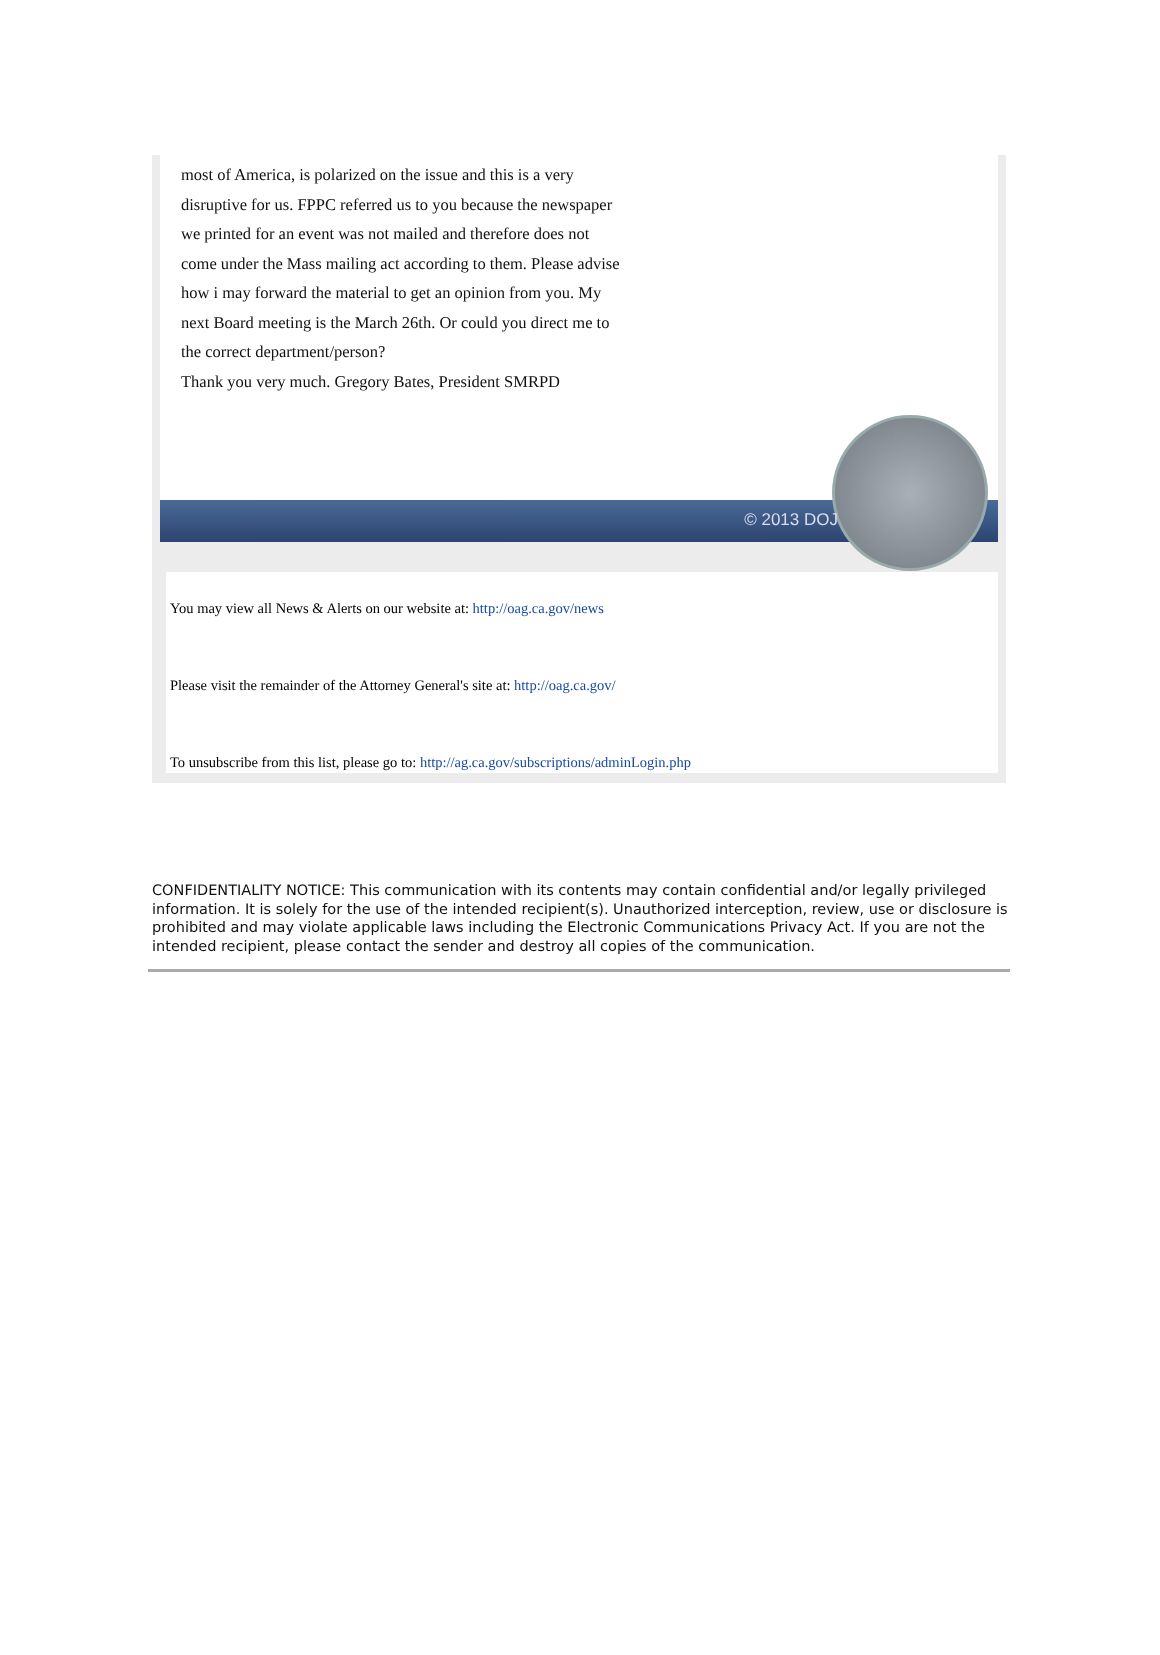most of America, is polarized on the issue and this is a very
disruptive for us. FPPC referred us to you because the newspaper
we printed for an event was not mailed and therefore does not
come under the Mass mailing act according to them. Please advise
how i may forward the material to get an opinion from you. My
next Board meeting is the March 26th. Or could you direct me to
the correct department/person?
Thank you very much. Gregory Bates, President SMRPD
© 2013 DOJ
You may view all News & Alerts on our website at: http://oag.ca.gov/news
Please visit the remainder of the Attorney General's site at: http://oag.ca.gov/
To unsubscribe from this list, please go to: http://ag.ca.gov/subscriptions/adminLogin.php
CONFIDENTIALITY NOTICE: This communication with its contents may contain confidential and/or legally privileged information. It is solely for the use of the intended recipient(s). Unauthorized interception, review, use or disclosure is prohibited and may violate applicable laws including the Electronic Communications Privacy Act. If you are not the intended recipient, please contact the sender and destroy all copies of the communication.